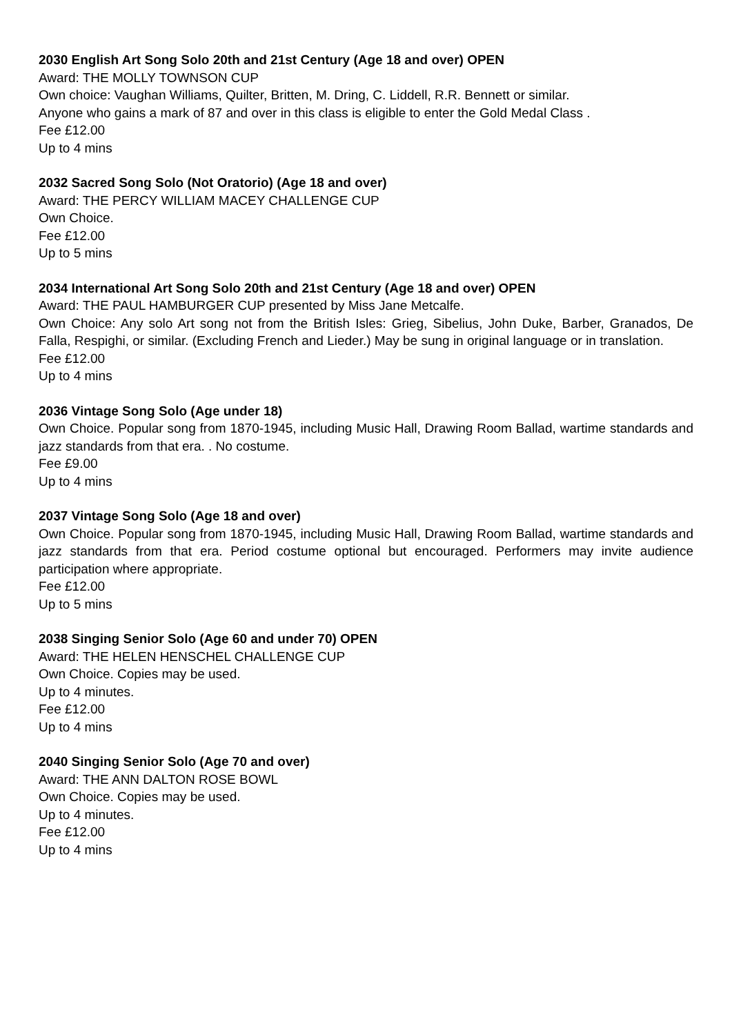2030 English Art Song Solo 20th and 21st Century (Age 18 and over) OPEN
Award: THE MOLLY TOWNSON CUP
Own choice: Vaughan Williams, Quilter, Britten, M. Dring, C. Liddell, R.R. Bennett or similar.
Anyone who gains a mark of 87 and over in this class is eligible to enter the Gold Medal Class .
Fee £12.00
Up to 4 mins
2032 Sacred Song Solo (Not Oratorio) (Age 18 and over)
Award: THE PERCY WILLIAM MACEY CHALLENGE CUP
Own Choice.
Fee £12.00
Up to 5 mins
2034 International Art Song Solo 20th and 21st Century (Age 18 and over) OPEN
Award: THE PAUL HAMBURGER CUP presented by Miss Jane Metcalfe.
Own Choice: Any solo Art song not from the British Isles: Grieg, Sibelius, John Duke, Barber, Granados, De Falla, Respighi, or similar. (Excluding French and Lieder.) May be sung in original language or in translation.
Fee £12.00
Up to 4 mins
2036 Vintage Song Solo (Age under 18)
Own Choice. Popular song from 1870-1945, including Music Hall, Drawing Room Ballad, wartime standards and jazz standards from that era. . No costume.
Fee £9.00
Up to 4 mins
2037 Vintage Song Solo (Age 18 and over)
Own Choice. Popular song from 1870-1945, including Music Hall, Drawing Room Ballad, wartime standards and jazz standards from that era. Period costume optional but encouraged. Performers may invite audience participation where appropriate.
Fee £12.00
Up to 5 mins
2038 Singing Senior Solo (Age 60 and under 70) OPEN
Award: THE HELEN HENSCHEL CHALLENGE CUP
Own Choice. Copies may be used.
Up to 4 minutes.
Fee £12.00
Up to 4 mins
2040 Singing Senior Solo (Age 70 and over)
Award: THE ANN DALTON ROSE BOWL
Own Choice. Copies may be used.
Up to 4 minutes.
Fee £12.00
Up to 4 mins